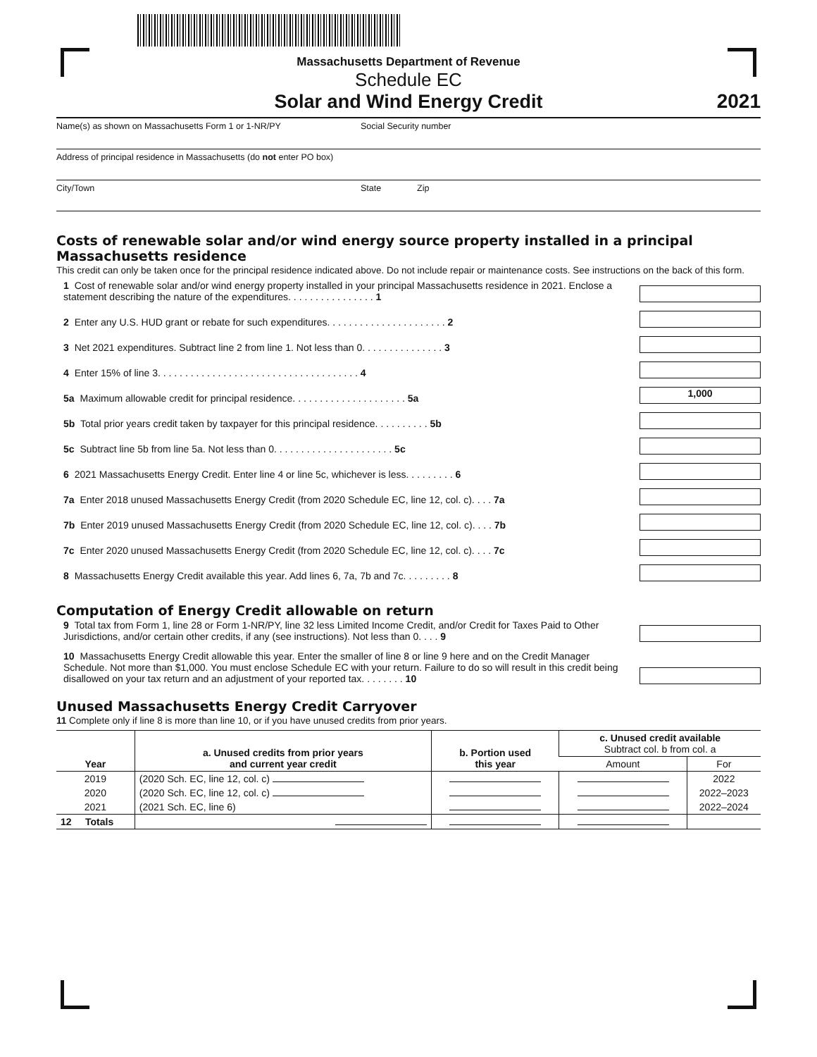Massachusetts Department of Revenue
Schedule EC
Solar and Wind Energy Credit
2021
Name(s) as shown on Massachusetts Form 1 or 1-NR/PY Social Security number
Address of principal residence in Massachusetts (do not enter PO box)
City/Town State Zip
Costs of renewable solar and/or wind energy source property installed in a principal Massachusetts residence
This credit can only be taken once for the principal residence indicated above. Do not include repair or maintenance costs. See instructions on the back of this form.
1 Cost of renewable solar and/or wind energy property installed in your principal Massachusetts residence in 2021. Enclose a statement describing the nature of the expenditures. . . . . . . . . . . . . . . . 1
2 Enter any U.S. HUD grant or rebate for such expenditures. . . . . . . . . . . . . . . . . . . . . . 2
3 Net 2021 expenditures. Subtract line 2 from line 1. Not less than 0. . . . . . . . . . . . . . . 3
4 Enter 15% of line 3. . . . . . . . . . . . . . . . . . . . . . . . . . . . . . . . . . . . . 4
5a Maximum allowable credit for principal residence. . . . . . . . . . . . . . . . . . . . . 5a
1,000
5b Total prior years credit taken by taxpayer for this principal residence. . . . . . . . . . 5b
5c Subtract line 5b from line 5a. Not less than 0. . . . . . . . . . . . . . . . . . . . . . 5c
6 2021 Massachusetts Energy Credit. Enter line 4 or line 5c, whichever is less. . . . . . . . . 6
7a Enter 2018 unused Massachusetts Energy Credit (from 2020 Schedule EC, line 12, col. c). . . . 7a
7b Enter 2019 unused Massachusetts Energy Credit (from 2020 Schedule EC, line 12, col. c). . . . 7b
7c Enter 2020 unused Massachusetts Energy Credit (from 2020 Schedule EC, line 12, col. c). . . . 7c
8 Massachusetts Energy Credit available this year. Add lines 6, 7a, 7b and 7c. . . . . . . . . 8
Computation of Energy Credit allowable on return
9 Total tax from Form 1, line 28 or Form 1-NR/PY, line 32 less Limited Income Credit, and/or Credit for Taxes Paid to Other Jurisdictions, and/or certain other credits, if any (see instructions). Not less than 0. . . . 9
10 Massachusetts Energy Credit allowable this year. Enter the smaller of line 8 or line 9 here and on the Credit Manager Schedule. Not more than $1,000. You must enclose Schedule EC with your return. Failure to do so will result in this credit being disallowed on your tax return and an adjustment of your reported tax. . . . . . . . 10
Unused Massachusetts Energy Credit Carryover
11 Complete only if line 8 is more than line 10, or if you have unused credits from prior years.
| Year | a. Unused credits from prior years and current year credit | b. Portion used this year | c. Unused credit available Subtract col. b from col. a | |
| --- | --- | --- | --- | --- |
| | | | Amount | For |
| 2019 | (2020 Sch. EC, line 12, col. c) | | | 2022 |
| 2020 | (2020 Sch. EC, line 12, col. c) | | | 2022–2023 |
| 2021 | (2021 Sch. EC, line 6) | | | 2022–2024 |
| 12 Totals | | | | |